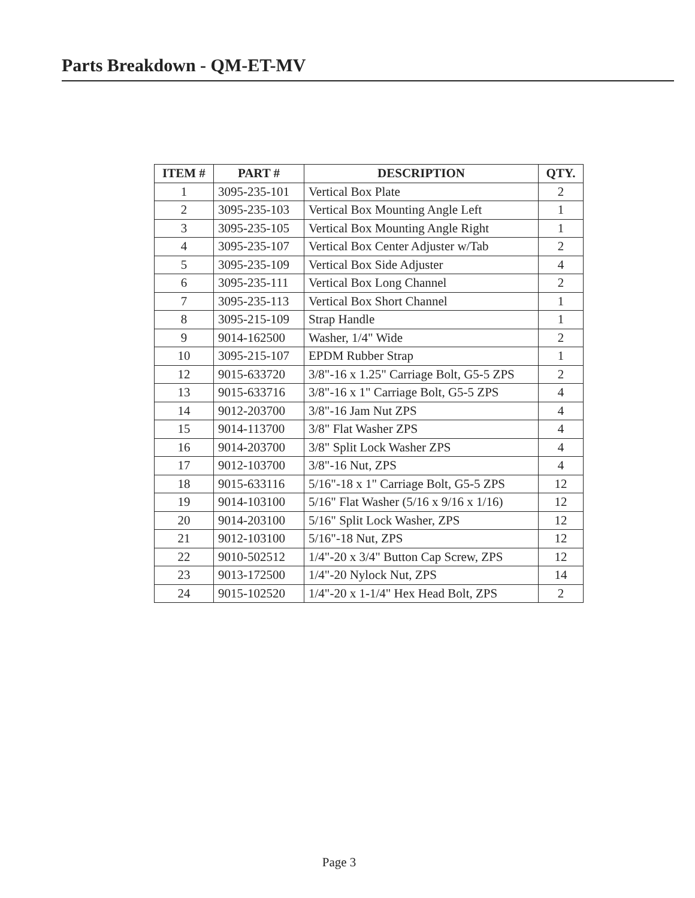Parts Breakdown - QM-ET-MV
| ITEM # | PART # | DESCRIPTION | QTY. |
| --- | --- | --- | --- |
| 1 | 3095-235-101 | Vertical Box Plate | 2 |
| 2 | 3095-235-103 | Vertical Box Mounting Angle Left | 1 |
| 3 | 3095-235-105 | Vertical Box Mounting Angle Right | 1 |
| 4 | 3095-235-107 | Vertical Box Center Adjuster w/Tab | 2 |
| 5 | 3095-235-109 | Vertical Box Side Adjuster | 4 |
| 6 | 3095-235-111 | Vertical Box Long Channel | 2 |
| 7 | 3095-235-113 | Vertical Box Short Channel | 1 |
| 8 | 3095-215-109 | Strap Handle | 1 |
| 9 | 9014-162500 | Washer, 1/4" Wide | 2 |
| 10 | 3095-215-107 | EPDM Rubber Strap | 1 |
| 12 | 9015-633720 | 3/8"-16 x 1.25" Carriage Bolt, G5-5 ZPS | 2 |
| 13 | 9015-633716 | 3/8"-16 x 1" Carriage Bolt, G5-5 ZPS | 4 |
| 14 | 9012-203700 | 3/8"-16 Jam Nut ZPS | 4 |
| 15 | 9014-113700 | 3/8" Flat Washer ZPS | 4 |
| 16 | 9014-203700 | 3/8" Split Lock Washer ZPS | 4 |
| 17 | 9012-103700 | 3/8"-16 Nut, ZPS | 4 |
| 18 | 9015-633116 | 5/16"-18 x 1" Carriage Bolt, G5-5 ZPS | 12 |
| 19 | 9014-103100 | 5/16" Flat Washer (5/16 x 9/16 x 1/16) | 12 |
| 20 | 9014-203100 | 5/16" Split Lock Washer, ZPS | 12 |
| 21 | 9012-103100 | 5/16"-18 Nut, ZPS | 12 |
| 22 | 9010-502512 | 1/4"-20 x 3/4" Button Cap Screw, ZPS | 12 |
| 23 | 9013-172500 | 1/4"-20 Nylock Nut, ZPS | 14 |
| 24 | 9015-102520 | 1/4"-20 x 1-1/4" Hex Head Bolt, ZPS | 2 |
Page 3